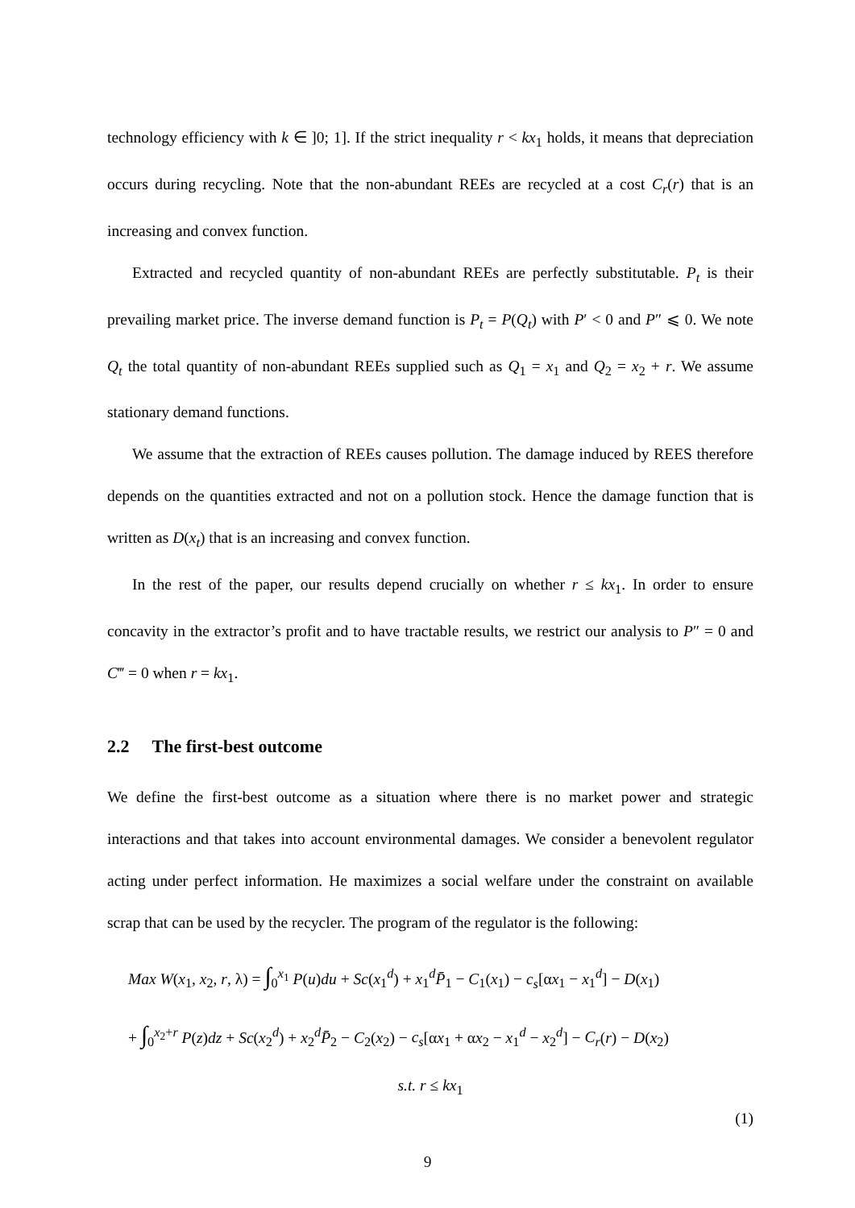technology efficiency with k ∈ ]0; 1]. If the strict inequality r < kx<sub>1</sub> holds, it means that depreciation occurs during recycling. Note that the non-abundant REEs are recycled at a cost C<sub>r</sub>(r) that is an increasing and convex function.
Extracted and recycled quantity of non-abundant REEs are perfectly substitutable. P<sub>t</sub> is their prevailing market price. The inverse demand function is P<sub>t</sub> = P(Q<sub>t</sub>) with P′ < 0 and P″ ⩽ 0. We note Q<sub>t</sub> the total quantity of non-abundant REEs supplied such as Q<sub>1</sub> = x<sub>1</sub> and Q<sub>2</sub> = x<sub>2</sub> + r. We assume stationary demand functions.
We assume that the extraction of REEs causes pollution. The damage induced by REES therefore depends on the quantities extracted and not on a pollution stock. Hence the damage function that is written as D(x<sub>t</sub>) that is an increasing and convex function.
In the rest of the paper, our results depend crucially on whether r ≤ kx<sub>1</sub>. In order to ensure concavity in the extractor’s profit and to have tractable results, we restrict our analysis to P″ = 0 and C‴ = 0 when r = kx<sub>1</sub>.
2.2 The first-best outcome
We define the first-best outcome as a situation where there is no market power and strategic interactions and that takes into account environmental damages. We consider a benevolent regulator acting under perfect information. He maximizes a social welfare under the constraint on available scrap that can be used by the recycler. The program of the regulator is the following:
Max W(x<sub>1</sub>, x<sub>2</sub>, r, λ) = ∫<sub>0</sub><sup>x<sub>1</sub></sup> P(u)du + Sc(x<sub>1</sub><sup>d</sup>) + x<sub>1</sub><sup>d</sup>P̄<sub>1</sub> − C<sub>1</sub>(x<sub>1</sub>) − c<sub>s</sub>[αx<sub>1</sub> − x<sub>1</sub><sup>d</sup>] − D(x<sub>1</sub>)
+ ∫<sub>0</sub><sup>x<sub>2</sub>+r</sup> P(z)dz + Sc(x<sub>2</sub><sup>d</sup>) + x<sub>2</sub><sup>d</sup>P̄<sub>2</sub> − C<sub>2</sub>(x<sub>2</sub>) − c<sub>s</sub>[αx<sub>1</sub> + αx<sub>2</sub> − x<sub>1</sub><sup>d</sup> − x<sub>2</sub><sup>d</sup>] − C<sub>r</sub>(r) − D(x<sub>2</sub>)
s.t. r ≤ kx<sub>1</sub>
(1)
9